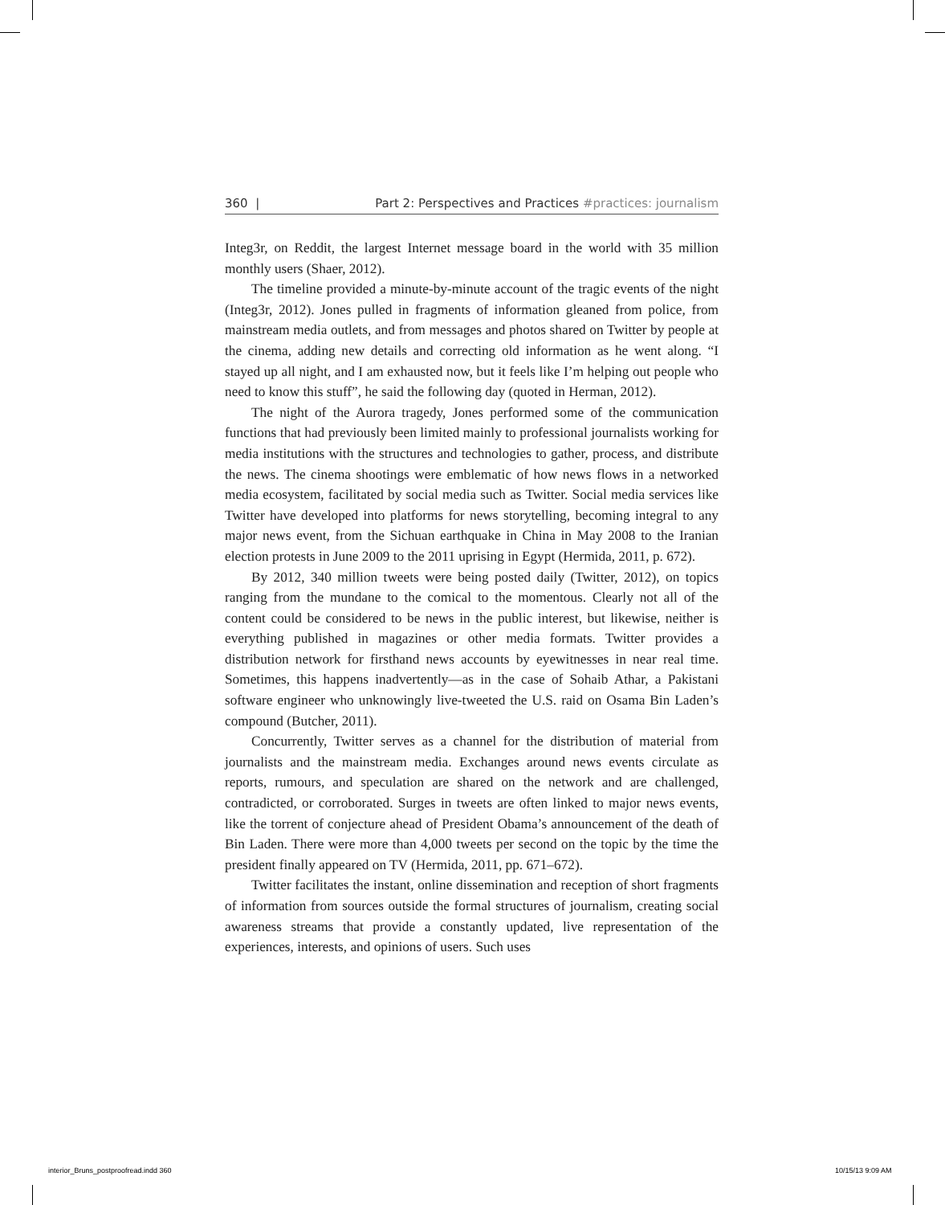360 | Part 2: Perspectives and Practices #practices: journalism
Integ3r, on Reddit, the largest Internet message board in the world with 35 million monthly users (Shaer, 2012).
The timeline provided a minute-by-minute account of the tragic events of the night (Integ3r, 2012). Jones pulled in fragments of information gleaned from police, from mainstream media outlets, and from messages and photos shared on Twitter by people at the cinema, adding new details and correcting old information as he went along. “I stayed up all night, and I am exhausted now, but it feels like I’m helping out people who need to know this stuff”, he said the following day (quoted in Herman, 2012).
The night of the Aurora tragedy, Jones performed some of the communication functions that had previously been limited mainly to professional journalists working for media institutions with the structures and technologies to gather, process, and distribute the news. The cinema shootings were emblematic of how news flows in a networked media ecosystem, facilitated by social media such as Twitter. Social media services like Twitter have developed into platforms for news storytelling, becoming integral to any major news event, from the Sichuan earthquake in China in May 2008 to the Iranian election protests in June 2009 to the 2011 uprising in Egypt (Hermida, 2011, p. 672).
By 2012, 340 million tweets were being posted daily (Twitter, 2012), on topics ranging from the mundane to the comical to the momentous. Clearly not all of the content could be considered to be news in the public interest, but likewise, neither is everything published in magazines or other media formats. Twitter provides a distribution network for firsthand news accounts by eyewitnesses in near real time. Sometimes, this happens inadvertently—as in the case of Sohaib Athar, a Pakistani software engineer who unknowingly live-tweeted the U.S. raid on Osama Bin Laden’s compound (Butcher, 2011).
Concurrently, Twitter serves as a channel for the distribution of material from journalists and the mainstream media. Exchanges around news events circulate as reports, rumours, and speculation are shared on the network and are challenged, contradicted, or corroborated. Surges in tweets are often linked to major news events, like the torrent of conjecture ahead of President Obama’s announcement of the death of Bin Laden. There were more than 4,000 tweets per second on the topic by the time the president finally appeared on TV (Hermida, 2011, pp. 671–672).
Twitter facilitates the instant, online dissemination and reception of short fragments of information from sources outside the formal structures of journalism, creating social awareness streams that provide a constantly updated, live representation of the experiences, interests, and opinions of users. Such uses
interior_Bruns_postproofread.indd 360
10/15/13 9:09 AM